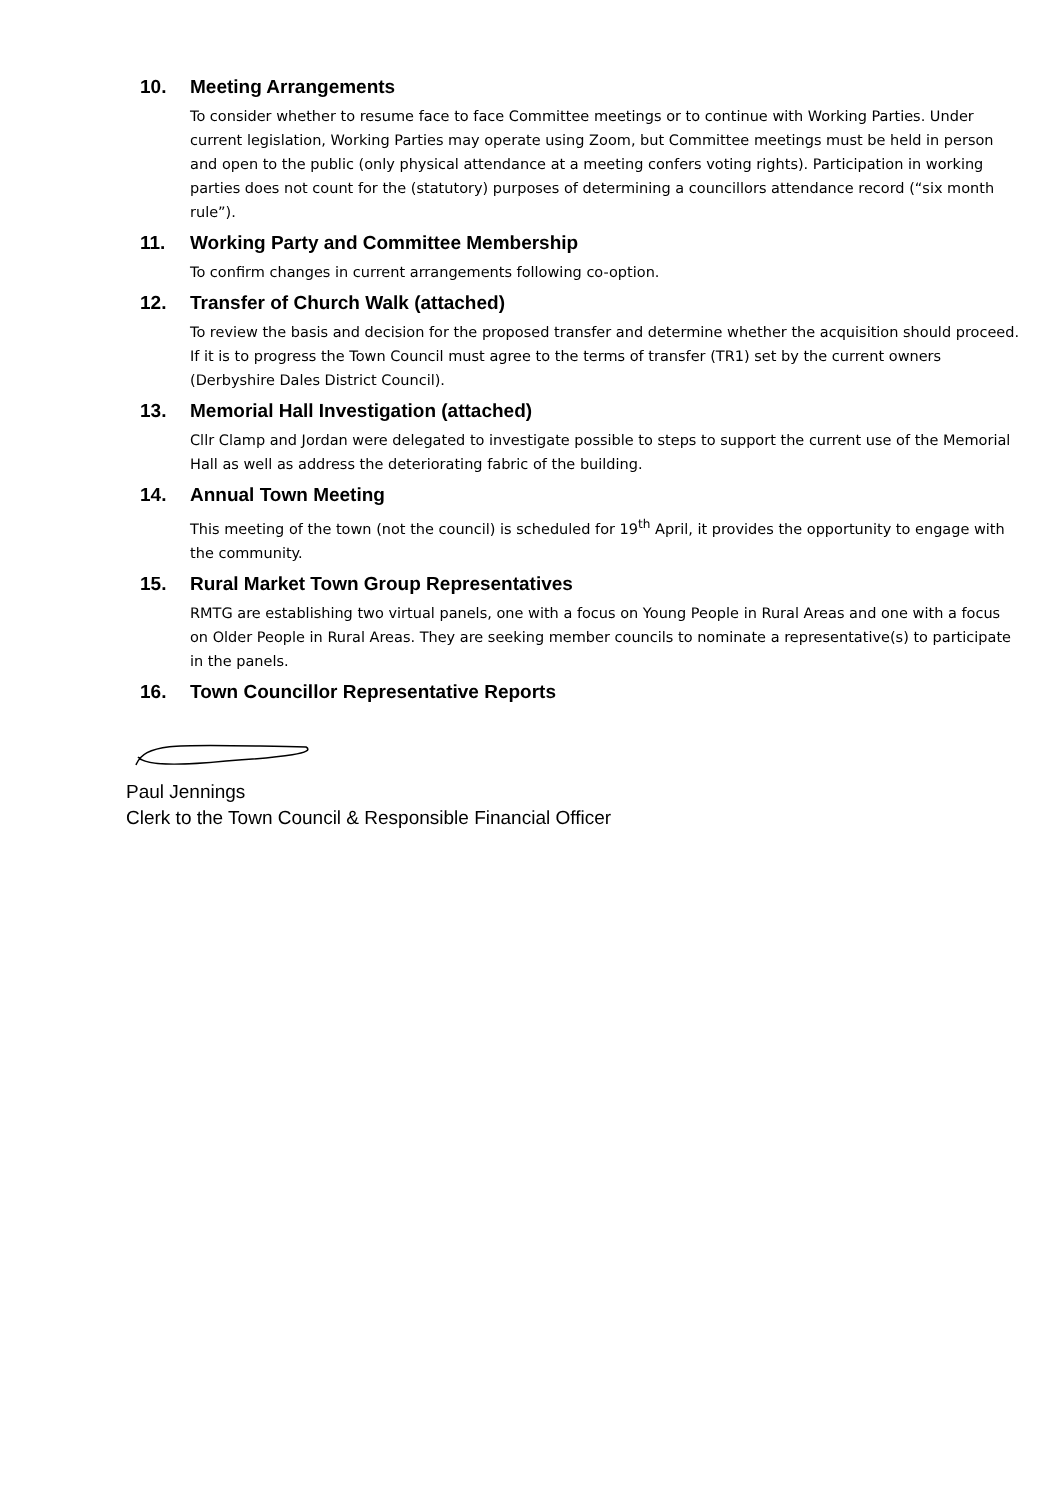10. Meeting Arrangements
To consider whether to resume face to face Committee meetings or to continue with Working Parties. Under current legislation, Working Parties may operate using Zoom, but Committee meetings must be held in person and open to the public (only physical attendance at a meeting confers voting rights). Participation in working parties does not count for the (statutory) purposes of determining a councillors attendance record (“six month rule”).
11. Working Party and Committee Membership
To confirm changes in current arrangements following co-option.
12. Transfer of Church Walk (attached)
To review the basis and decision for the proposed transfer and determine whether the acquisition should proceed. If it is to progress the Town Council must agree to the terms of transfer (TR1) set by the current owners (Derbyshire Dales District Council).
13. Memorial Hall Investigation (attached)
Cllr Clamp and Jordan were delegated to investigate possible to steps to support the current use of the Memorial Hall as well as address the deteriorating fabric of the building.
14. Annual Town Meeting
This meeting of the town (not the council) is scheduled for 19<sup>th</sup> April, it provides the opportunity to engage with the community.
15. Rural Market Town Group Representatives
RMTG are establishing two virtual panels, one with a focus on Young People in Rural Areas and one with a focus on Older People in Rural Areas. They are seeking member councils to nominate a representative(s) to participate in the panels.
16. Town Councillor Representative Reports
Paul Jennings
Clerk to the Town Council & Responsible Financial Officer